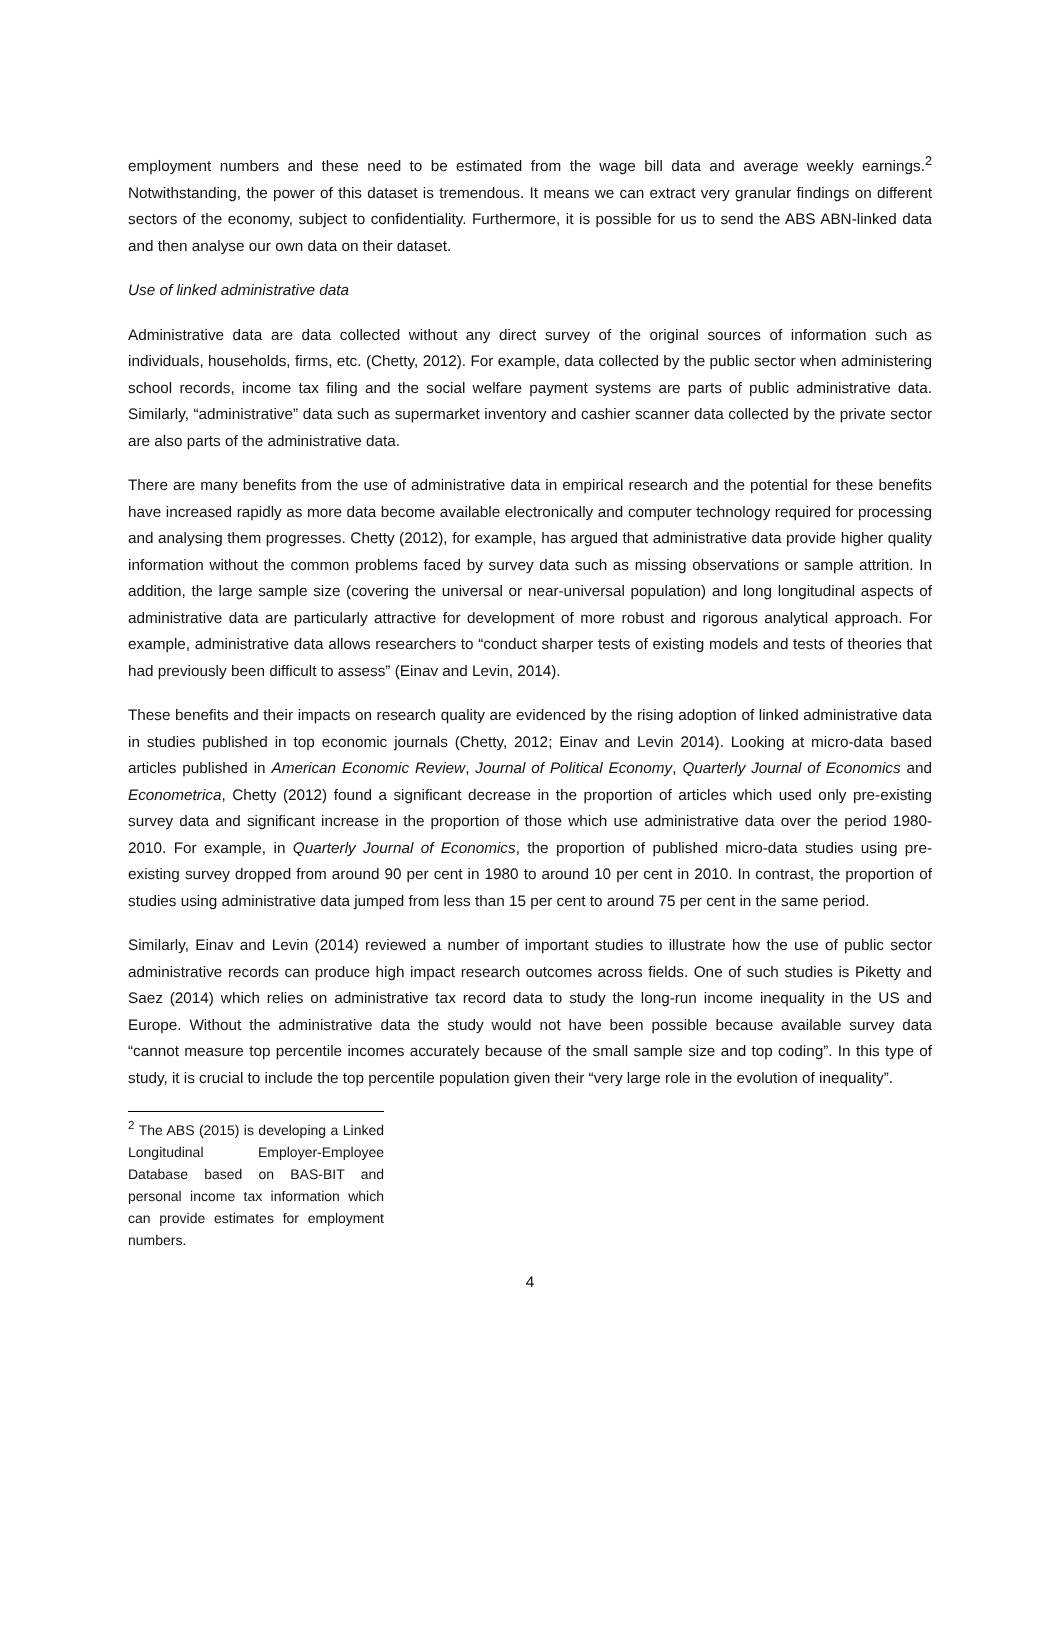employment numbers and these need to be estimated from the wage bill data and average weekly earnings.<sup>2</sup> Notwithstanding, the power of this dataset is tremendous. It means we can extract very granular findings on different sectors of the economy, subject to confidentiality. Furthermore, it is possible for us to send the ABS ABN-linked data and then analyse our own data on their dataset.
Use of linked administrative data
Administrative data are data collected without any direct survey of the original sources of information such as individuals, households, firms, etc. (Chetty, 2012). For example, data collected by the public sector when administering school records, income tax filing and the social welfare payment systems are parts of public administrative data. Similarly, “administrative” data such as supermarket inventory and cashier scanner data collected by the private sector are also parts of the administrative data.
There are many benefits from the use of administrative data in empirical research and the potential for these benefits have increased rapidly as more data become available electronically and computer technology required for processing and analysing them progresses. Chetty (2012), for example, has argued that administrative data provide higher quality information without the common problems faced by survey data such as missing observations or sample attrition. In addition, the large sample size (covering the universal or near-universal population) and long longitudinal aspects of administrative data are particularly attractive for development of more robust and rigorous analytical approach. For example, administrative data allows researchers to “conduct sharper tests of existing models and tests of theories that had previously been difficult to assess” (Einav and Levin, 2014).
These benefits and their impacts on research quality are evidenced by the rising adoption of linked administrative data in studies published in top economic journals (Chetty, 2012; Einav and Levin 2014). Looking at micro-data based articles published in American Economic Review, Journal of Political Economy, Quarterly Journal of Economics and Econometrica, Chetty (2012) found a significant decrease in the proportion of articles which used only pre-existing survey data and significant increase in the proportion of those which use administrative data over the period 1980-2010. For example, in Quarterly Journal of Economics, the proportion of published micro-data studies using pre-existing survey dropped from around 90 per cent in 1980 to around 10 per cent in 2010. In contrast, the proportion of studies using administrative data jumped from less than 15 per cent to around 75 per cent in the same period.
Similarly, Einav and Levin (2014) reviewed a number of important studies to illustrate how the use of public sector administrative records can produce high impact research outcomes across fields. One of such studies is Piketty and Saez (2014) which relies on administrative tax record data to study the long-run income inequality in the US and Europe. Without the administrative data the study would not have been possible because available survey data “cannot measure top percentile incomes accurately because of the small sample size and top coding”. In this type of study, it is crucial to include the top percentile population given their “very large role in the evolution of inequality”.
<sup>2</sup> The ABS (2015) is developing a Linked Longitudinal Employer-Employee Database based on BAS-BIT and personal income tax information which can provide estimates for employment numbers.
4